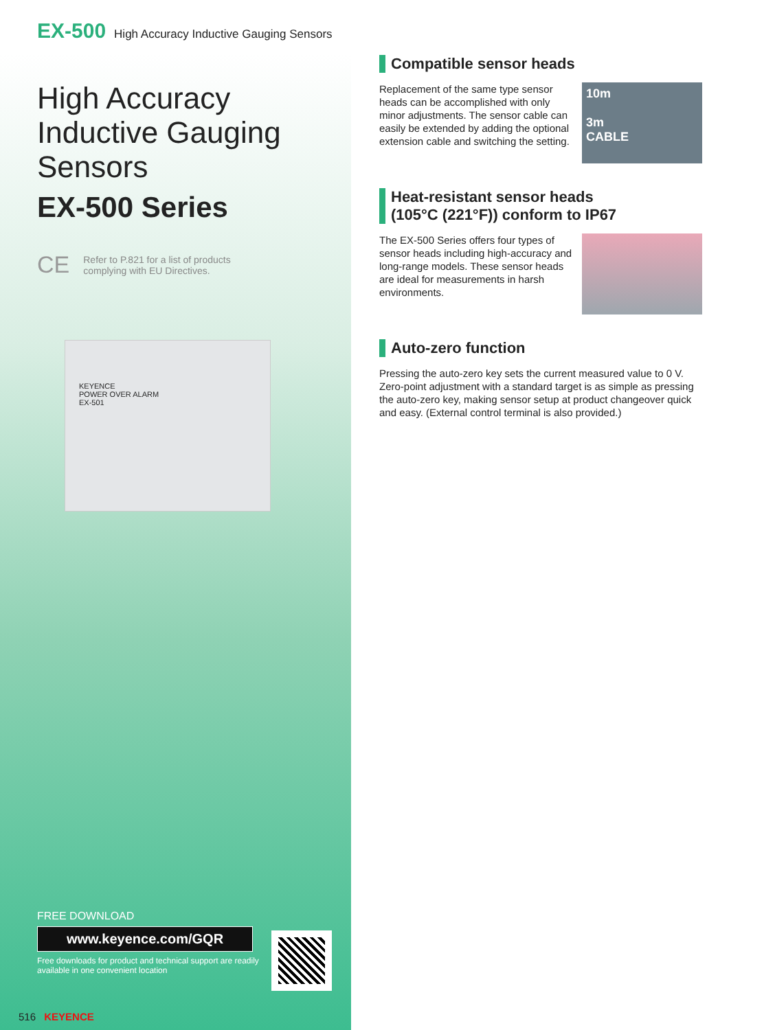EX-500 High Accuracy Inductive Gauging Sensors
High Accuracy
Inductive Gauging
Sensors
EX-500 Series
CE
Refer to P.821 for a list of products
complying with EU Directives.
KEYENCE
POWER OVER ALARM
EX-501
FREE DOWNLOAD
www.keyence.com/GQR
Free downloads for product and technical support are readily
available in one convenient location
516 KEYENCE
Compatible sensor heads
Replacement of the same type sensor heads can be accomplished with only minor adjustments. The sensor cable can easily be extended by adding the optional extension cable and switching the setting.
10m
3m
CABLE
Heat-resistant sensor heads
(105°C (221°F)) conform to IP67
The EX-500 Series offers four types of sensor heads including high-accuracy and long-range models. These sensor heads are ideal for measurements in harsh environments.
Auto-zero function
Pressing the auto-zero key sets the current measured value to 0 V. Zero-point adjustment with a standard target is as simple as pressing the auto-zero key, making sensor setup at product changeover quick and easy. (External control terminal is also provided.)